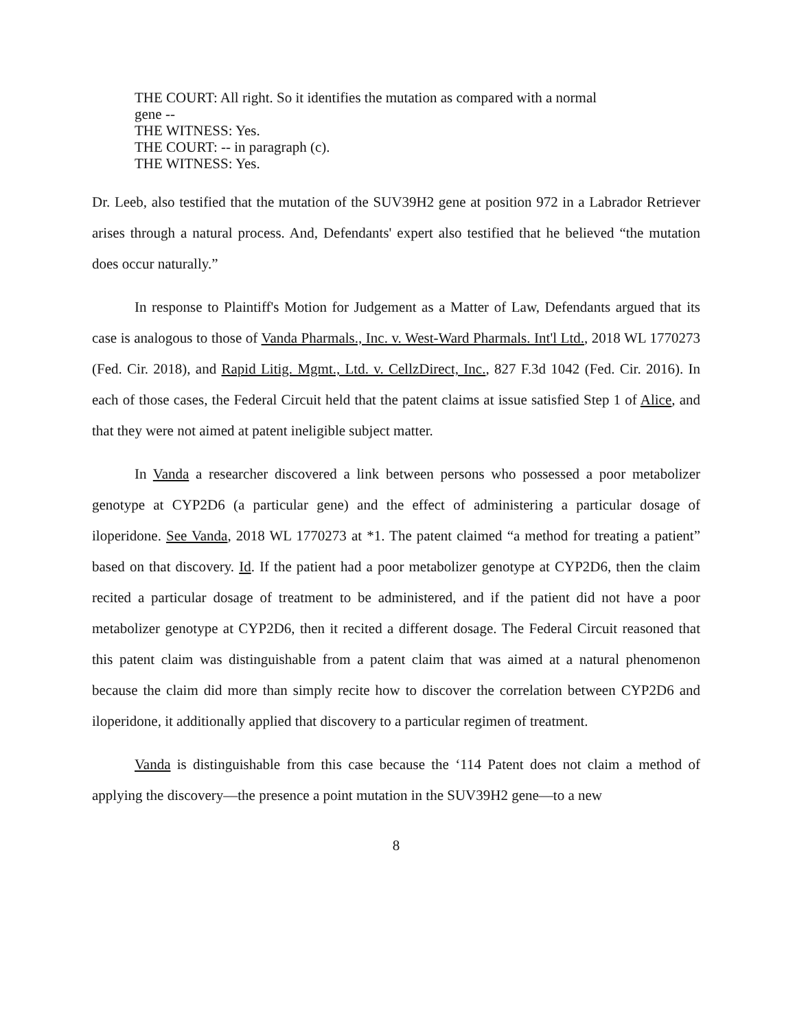THE COURT: All right. So it identifies the mutation as compared with a normal
gene --
THE WITNESS: Yes.
THE COURT: -- in paragraph (c).
THE WITNESS: Yes.
Dr. Leeb, also testified that the mutation of the SUV39H2 gene at position 972 in a Labrador Retriever arises through a natural process. And, Defendants' expert also testified that he believed “the mutation does occur naturally.”
In response to Plaintiff's Motion for Judgement as a Matter of Law, Defendants argued that its case is analogous to those of Vanda Pharmals., Inc. v. West-Ward Pharmals. Int'l Ltd., 2018 WL 1770273 (Fed. Cir. 2018), and Rapid Litig. Mgmt., Ltd. v. CellzDirect, Inc., 827 F.3d 1042 (Fed. Cir. 2016). In each of those cases, the Federal Circuit held that the patent claims at issue satisfied Step 1 of Alice, and that they were not aimed at patent ineligible subject matter.
In Vanda a researcher discovered a link between persons who possessed a poor metabolizer genotype at CYP2D6 (a particular gene) and the effect of administering a particular dosage of iloperidone. See Vanda, 2018 WL 1770273 at *1. The patent claimed “a method for treating a patient” based on that discovery. Id. If the patient had a poor metabolizer genotype at CYP2D6, then the claim recited a particular dosage of treatment to be administered, and if the patient did not have a poor metabolizer genotype at CYP2D6, then it recited a different dosage. The Federal Circuit reasoned that this patent claim was distinguishable from a patent claim that was aimed at a natural phenomenon because the claim did more than simply recite how to discover the correlation between CYP2D6 and iloperidone, it additionally applied that discovery to a particular regimen of treatment.
Vanda is distinguishable from this case because the ‘114 Patent does not claim a method of applying the discovery—the presence a point mutation in the SUV39H2 gene—to a new
8